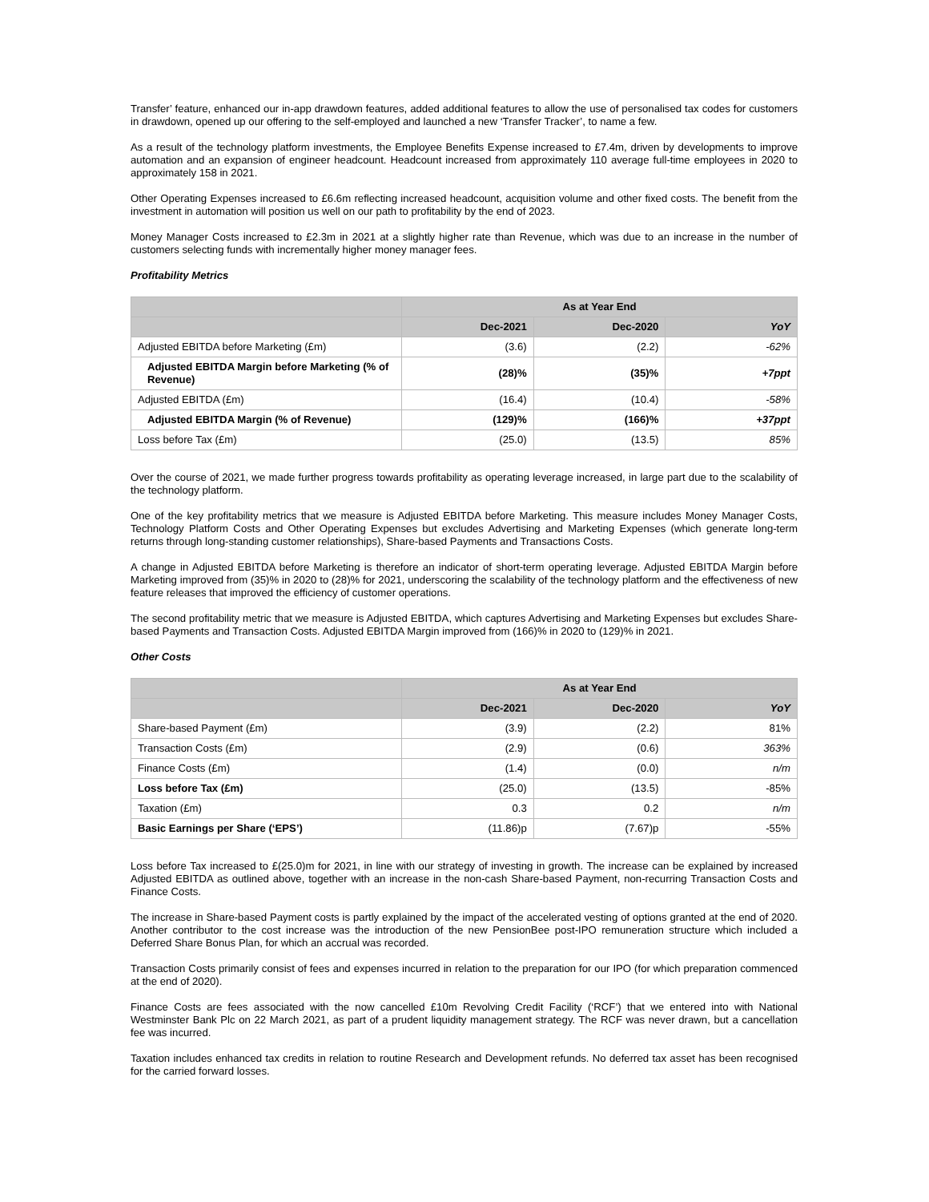Transfer’ feature, enhanced our in-app drawdown features, added additional features to allow the use of personalised tax codes for customers in drawdown, opened up our offering to the self-employed and launched a new ‘Transfer Tracker’, to name a few.
As a result of the technology platform investments, the Employee Benefits Expense increased to £7.4m, driven by developments to improve automation and an expansion of engineer headcount. Headcount increased from approximately 110 average full-time employees in 2020 to approximately 158 in 2021.
Other Operating Expenses increased to £6.6m reflecting increased headcount, acquisition volume and other fixed costs. The benefit from the investment in automation will position us well on our path to profitability by the end of 2023.
Money Manager Costs increased to £2.3m in 2021 at a slightly higher rate than Revenue, which was due to an increase in the number of customers selecting funds with incrementally higher money manager fees.
Profitability Metrics
| | As at Year End | | |
| --- | --- | --- | --- |
| | Dec-2021 | Dec-2020 | YoY |
| Adjusted EBITDA before Marketing (£m) | (3.6) | (2.2) | -62% |
| Adjusted EBITDA Margin before Marketing (% of Revenue) | (28)% | (35)% | +7ppt |
| Adjusted EBITDA (£m) | (16.4) | (10.4) | -58% |
| Adjusted EBITDA Margin (% of Revenue) | (129)% | (166)% | +37ppt |
| Loss before Tax (£m) | (25.0) | (13.5) | 85% |
Over the course of 2021, we made further progress towards profitability as operating leverage increased, in large part due to the scalability of the technology platform.
One of the key profitability metrics that we measure is Adjusted EBITDA before Marketing. This measure includes Money Manager Costs, Technology Platform Costs and Other Operating Expenses but excludes Advertising and Marketing Expenses (which generate long-term returns through long-standing customer relationships), Share-based Payments and Transactions Costs.
A change in Adjusted EBITDA before Marketing is therefore an indicator of short-term operating leverage. Adjusted EBITDA Margin before Marketing improved from (35)% in 2020 to (28)% for 2021, underscoring the scalability of the technology platform and the effectiveness of new feature releases that improved the efficiency of customer operations.
The second profitability metric that we measure is Adjusted EBITDA, which captures Advertising and Marketing Expenses but excludes Share-based Payments and Transaction Costs. Adjusted EBITDA Margin improved from (166)% in 2020 to (129)% in 2021.
Other Costs
| | As at Year End | | |
| --- | --- | --- | --- |
| | Dec-2021 | Dec-2020 | YoY |
| Share-based Payment (£m) | (3.9) | (2.2) | 81% |
| Transaction Costs (£m) | (2.9) | (0.6) | 363% |
| Finance Costs (£m) | (1.4) | (0.0) | n/m |
| Loss before Tax (£m) | (25.0) | (13.5) | -85% |
| Taxation (£m) | 0.3 | 0.2 | n/m |
| Basic Earnings per Share (‘EPS’) | (11.86)p | (7.67)p | -55% |
Loss before Tax increased to £(25.0)m for 2021, in line with our strategy of investing in growth. The increase can be explained by increased Adjusted EBITDA as outlined above, together with an increase in the non-cash Share-based Payment, non-recurring Transaction Costs and Finance Costs.
The increase in Share-based Payment costs is partly explained by the impact of the accelerated vesting of options granted at the end of 2020. Another contributor to the cost increase was the introduction of the new PensionBee post-IPO remuneration structure which included a Deferred Share Bonus Plan, for which an accrual was recorded.
Transaction Costs primarily consist of fees and expenses incurred in relation to the preparation for our IPO (for which preparation commenced at the end of 2020).
Finance Costs are fees associated with the now cancelled £10m Revolving Credit Facility (‘RCF’) that we entered into with National Westminster Bank Plc on 22 March 2021, as part of a prudent liquidity management strategy. The RCF was never drawn, but a cancellation fee was incurred.
Taxation includes enhanced tax credits in relation to routine Research and Development refunds. No deferred tax asset has been recognised for the carried forward losses.